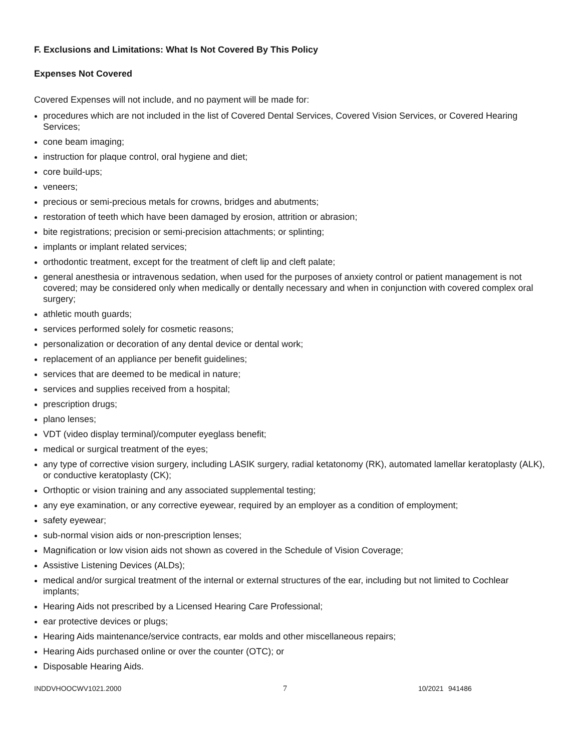F. Exclusions and Limitations: What Is Not Covered By This Policy
Expenses Not Covered
Covered Expenses will not include, and no payment will be made for:
procedures which are not included in the list of Covered Dental Services, Covered Vision Services, or Covered Hearing Services;
cone beam imaging;
instruction for plaque control, oral hygiene and diet;
core build-ups;
veneers;
precious or semi-precious metals for crowns, bridges and abutments;
restoration of teeth which have been damaged by erosion, attrition or abrasion;
bite registrations; precision or semi-precision attachments; or splinting;
implants or implant related services;
orthodontic treatment, except for the treatment of cleft lip and cleft palate;
general anesthesia or intravenous sedation, when used for the purposes of anxiety control or patient management is not covered; may be considered only when medically or dentally necessary and when in conjunction with covered complex oral surgery;
athletic mouth guards;
services performed solely for cosmetic reasons;
personalization or decoration of any dental device or dental work;
replacement of an appliance per benefit guidelines;
services that are deemed to be medical in nature;
services and supplies received from a hospital;
prescription drugs;
plano lenses;
VDT (video display terminal)/computer eyeglass benefit;
medical or surgical treatment of the eyes;
any type of corrective vision surgery, including LASIK surgery, radial ketatonomy (RK), automated lamellar keratoplasty (ALK), or conductive keratoplasty (CK);
Orthoptic or vision training and any associated supplemental testing;
any eye examination, or any corrective eyewear, required by an employer as a condition of employment;
safety eyewear;
sub-normal vision aids or non-prescription lenses;
Magnification or low vision aids not shown as covered in the Schedule of Vision Coverage;
Assistive Listening Devices (ALDs);
medical and/or surgical treatment of the internal or external structures of the ear, including but not limited to Cochlear implants;
Hearing Aids not prescribed by a Licensed Hearing Care Professional;
ear protective devices or plugs;
Hearing Aids maintenance/service contracts, ear molds and other miscellaneous repairs;
Hearing Aids purchased online or over the counter (OTC); or
Disposable Hearing Aids.
INDDVHOOCWV1021.2000 7 10/2021 941486